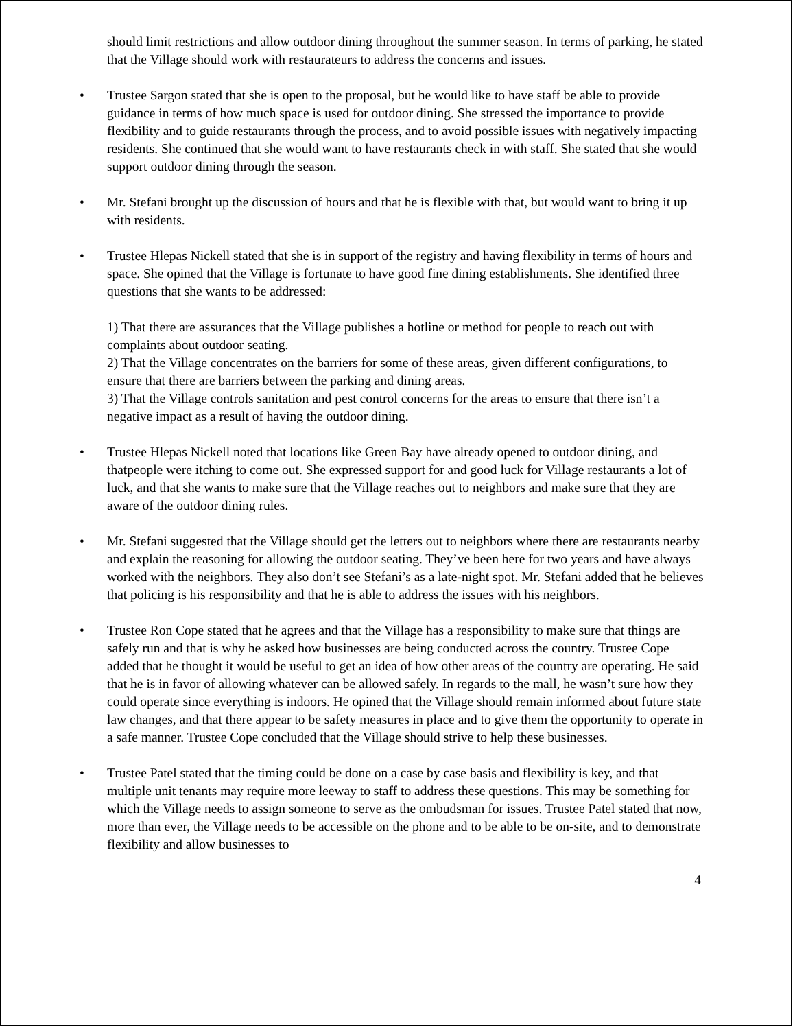should limit restrictions and allow outdoor dining throughout the summer season. In terms of parking, he stated that the Village should work with restaurateurs to address the concerns and issues.
• Trustee Sargon stated that she is open to the proposal, but he would like to have staff be able to provide guidance in terms of how much space is used for outdoor dining. She stressed the importance to provide flexibility and to guide restaurants through the process, and to avoid possible issues with negatively impacting residents. She continued that she would want to have restaurants check in with staff. She stated that she would support outdoor dining through the season.
• Mr. Stefani brought up the discussion of hours and that he is flexible with that, but would want to bring it up with residents.
• Trustee Hlepas Nickell stated that she is in support of the registry and having flexibility in terms of hours and space. She opined that the Village is fortunate to have good fine dining establishments. She identified three questions that she wants to be addressed:
1) That there are assurances that the Village publishes a hotline or method for people to reach out with complaints about outdoor seating.
2) That the Village concentrates on the barriers for some of these areas, given different configurations, to ensure that there are barriers between the parking and dining areas.
3) That the Village controls sanitation and pest control concerns for the areas to ensure that there isn’t a negative impact as a result of having the outdoor dining.
• Trustee Hlepas Nickell noted that locations like Green Bay have already opened to outdoor dining, and thatpeople were itching to come out. She expressed support for and good luck for Village restaurants a lot of luck, and that she wants to make sure that the Village reaches out to neighbors and make sure that they are aware of the outdoor dining rules.
• Mr. Stefani suggested that the Village should get the letters out to neighbors where there are restaurants nearby and explain the reasoning for allowing the outdoor seating. They’ve been here for two years and have always worked with the neighbors. They also don’t see Stefani’s as a late-night spot. Mr. Stefani added that he believes that policing is his responsibility and that he is able to address the issues with his neighbors.
• Trustee Ron Cope stated that he agrees and that the Village has a responsibility to make sure that things are safely run and that is why he asked how businesses are being conducted across the country. Trustee Cope added that he thought it would be useful to get an idea of how other areas of the country are operating. He said that he is in favor of allowing whatever can be allowed safely. In regards to the mall, he wasn’t sure how they could operate since everything is indoors. He opined that the Village should remain informed about future state law changes, and that there appear to be safety measures in place and to give them the opportunity to operate in a safe manner. Trustee Cope concluded that the Village should strive to help these businesses.
• Trustee Patel stated that the timing could be done on a case by case basis and flexibility is key, and that multiple unit tenants may require more leeway to staff to address these questions. This may be something for which the Village needs to assign someone to serve as the ombudsman for issues. Trustee Patel stated that now, more than ever, the Village needs to be accessible on the phone and to be able to be on-site, and to demonstrate flexibility and allow businesses to
4